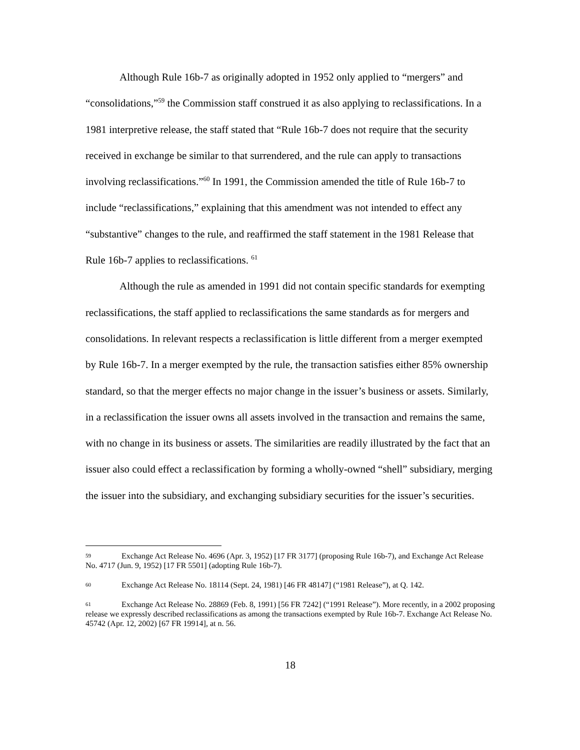Although Rule 16b-7 as originally adopted in 1952 only applied to “mergers” and “consolidations,”<sup>59</sup> the Commission staff construed it as also applying to reclassifications. In a 1981 interpretive release, the staff stated that “Rule 16b-7 does not require that the security received in exchange be similar to that surrendered, and the rule can apply to transactions involving reclassifications.”<sup>60</sup> In 1991, the Commission amended the title of Rule 16b-7 to include “reclassifications,” explaining that this amendment was not intended to effect any “substantive” changes to the rule, and reaffirmed the staff statement in the 1981 Release that Rule 16b-7 applies to reclassifications. <sup>61</sup>
Although the rule as amended in 1991 did not contain specific standards for exempting reclassifications, the staff applied to reclassifications the same standards as for mergers and consolidations. In relevant respects a reclassification is little different from a merger exempted by Rule 16b-7. In a merger exempted by the rule, the transaction satisfies either 85% ownership standard, so that the merger effects no major change in the issuer’s business or assets. Similarly, in a reclassification the issuer owns all assets involved in the transaction and remains the same, with no change in its business or assets. The similarities are readily illustrated by the fact that an issuer also could effect a reclassification by forming a wholly-owned “shell” subsidiary, merging the issuer into the subsidiary, and exchanging subsidiary securities for the issuer’s securities.
59 Exchange Act Release No. 4696 (Apr. 3, 1952) [17 FR 3177] (proposing Rule 16b-7), and Exchange Act Release No. 4717 (Jun. 9, 1952) [17 FR 5501] (adopting Rule 16b-7).
60 Exchange Act Release No. 18114 (Sept. 24, 1981) [46 FR 48147] (“1981 Release”), at Q. 142.
61 Exchange Act Release No. 28869 (Feb. 8, 1991) [56 FR 7242] (“1991 Release”). More recently, in a 2002 proposing release we expressly described reclassifications as among the transactions exempted by Rule 16b-7. Exchange Act Release No. 45742 (Apr. 12, 2002) [67 FR 19914], at n. 56.
18